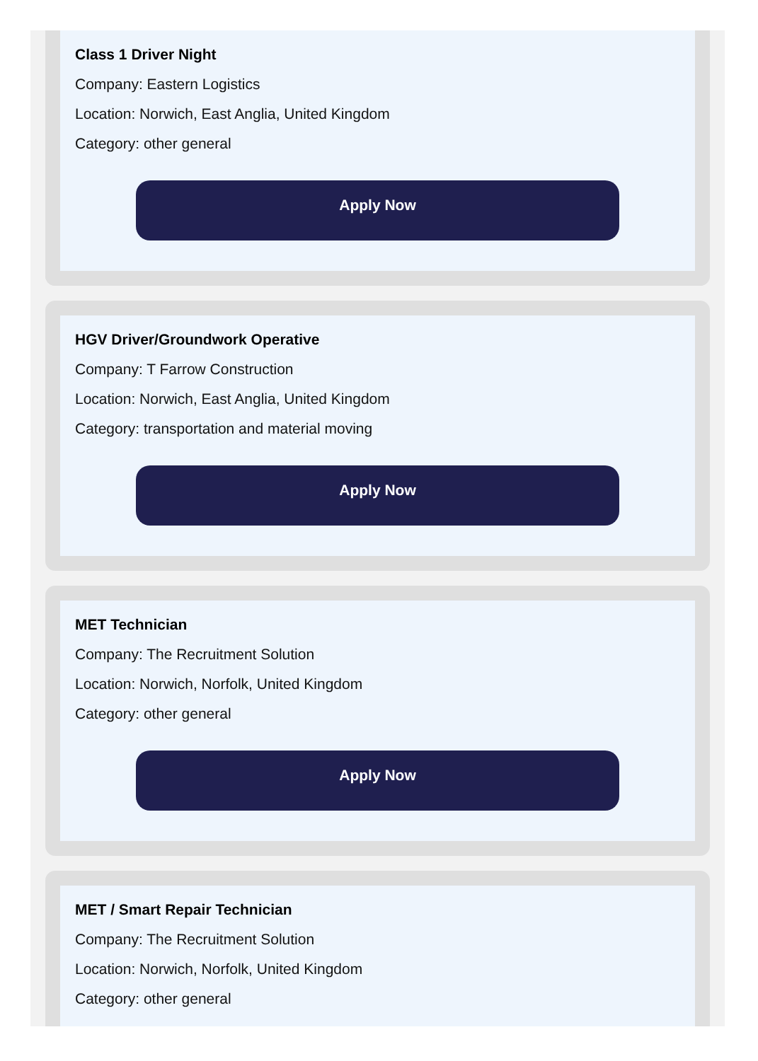Class 1 Driver Night
Company: Eastern Logistics
Location: Norwich, East Anglia, United Kingdom
Category: other general
Apply Now
HGV Driver/Groundwork Operative
Company: T Farrow Construction
Location: Norwich, East Anglia, United Kingdom
Category: transportation and material moving
Apply Now
MET Technician
Company: The Recruitment Solution
Location: Norwich, Norfolk, United Kingdom
Category: other general
Apply Now
MET / Smart Repair Technician
Company: The Recruitment Solution
Location: Norwich, Norfolk, United Kingdom
Category: other general